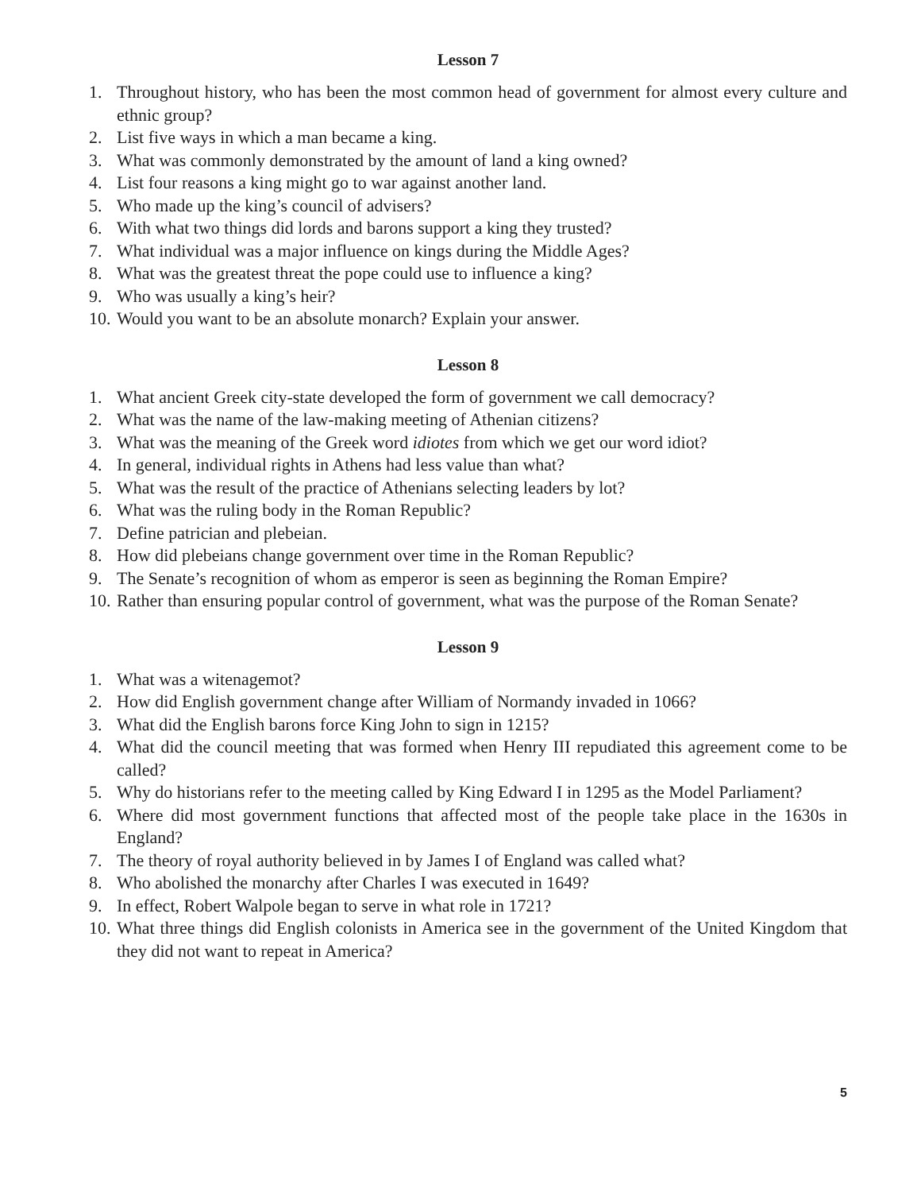Lesson 7
1. Throughout history, who has been the most common head of government for almost every culture and ethnic group?
2. List five ways in which a man became a king.
3. What was commonly demonstrated by the amount of land a king owned?
4. List four reasons a king might go to war against another land.
5. Who made up the king’s council of advisers?
6. With what two things did lords and barons support a king they trusted?
7. What individual was a major influence on kings during the Middle Ages?
8. What was the greatest threat the pope could use to influence a king?
9. Who was usually a king’s heir?
10. Would you want to be an absolute monarch? Explain your answer.
Lesson 8
1. What ancient Greek city-state developed the form of government we call democracy?
2. What was the name of the law-making meeting of Athenian citizens?
3. What was the meaning of the Greek word idiotes from which we get our word idiot?
4. In general, individual rights in Athens had less value than what?
5. What was the result of the practice of Athenians selecting leaders by lot?
6. What was the ruling body in the Roman Republic?
7. Define patrician and plebeian.
8. How did plebeians change government over time in the Roman Republic?
9. The Senate’s recognition of whom as emperor is seen as beginning the Roman Empire?
10. Rather than ensuring popular control of government, what was the purpose of the Roman Senate?
Lesson 9
1. What was a witenagemot?
2. How did English government change after William of Normandy invaded in 1066?
3. What did the English barons force King John to sign in 1215?
4. What did the council meeting that was formed when Henry III repudiated this agreement come to be called?
5. Why do historians refer to the meeting called by King Edward I in 1295 as the Model Parliament?
6. Where did most government functions that affected most of the people take place in the 1630s in England?
7. The theory of royal authority believed in by James I of England was called what?
8. Who abolished the monarchy after Charles I was executed in 1649?
9. In effect, Robert Walpole began to serve in what role in 1721?
10. What three things did English colonists in America see in the government of the United Kingdom that they did not want to repeat in America?
5